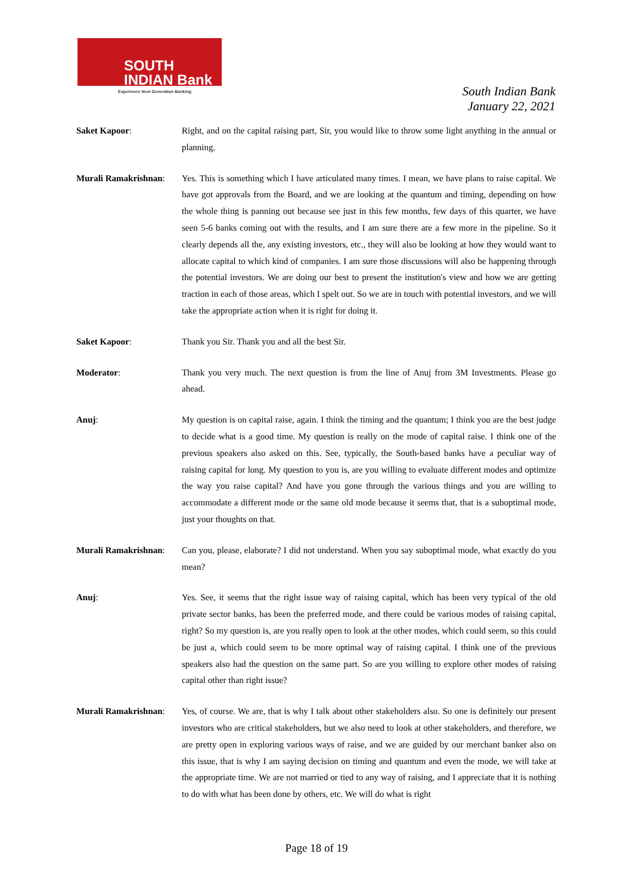SOUTH
INDIAN Bank
Experience Next Generation Banking
South Indian Bank
January 22, 2021
Saket Kapoor: Right, and on the capital raising part, Sir, you would like to throw some light anything in the annual or planning.
Murali Ramakrishnan:
Yes. This is something which I have articulated many times. I mean, we have plans to raise capital. We have got approvals from the Board, and we are looking at the quantum and timing, depending on how the whole thing is panning out because see just in this few months, few days of this quarter, we have seen 5-6 banks coming out with the results, and I am sure there are a few more in the pipeline. So it clearly depends all the, any existing investors, etc., they will also be looking at how they would want to allocate capital to which kind of companies. I am sure those discussions will also be happening through the potential investors. We are doing our best to present the institution's view and how we are getting traction in each of those areas, which I spelt out. So we are in touch with potential investors, and we will take the appropriate action when it is right for doing it.
Saket Kapoor: Thank you Sir. Thank you and all the best Sir.
Moderator: Thank you very much. The next question is from the line of Anuj from 3M Investments. Please go ahead.
Anuj: My question is on capital raise, again. I think the timing and the quantum; I think you are the best judge to decide what is a good time. My question is really on the mode of capital raise. I think one of the previous speakers also asked on this. See, typically, the South-based banks have a peculiar way of raising capital for long. My question to you is, are you willing to evaluate different modes and optimize the way you raise capital? And have you gone through the various things and you are willing to accommodate a different mode or the same old mode because it seems that, that is a suboptimal mode, just your thoughts on that.
Murali Ramakrishnan:
Can you, please, elaborate? I did not understand. When you say suboptimal mode, what exactly do you mean?
Anuj: Yes. See, it seems that the right issue way of raising capital, which has been very typical of the old private sector banks, has been the preferred mode, and there could be various modes of raising capital, right? So my question is, are you really open to look at the other modes, which could seem, so this could be just a, which could seem to be more optimal way of raising capital. I think one of the previous speakers also had the question on the same part. So are you willing to explore other modes of raising capital other than right issue?
Murali Ramakrishnan:
Yes, of course. We are, that is why I talk about other stakeholders also. So one is definitely our present investors who are critical stakeholders, but we also need to look at other stakeholders, and therefore, we are pretty open in exploring various ways of raise, and we are guided by our merchant banker also on this issue, that is why I am saying decision on timing and quantum and even the mode, we will take at the appropriate time. We are not married or tied to any way of raising, and I appreciate that it is nothing to do with what has been done by others, etc. We will do what is right
Page 18 of 19